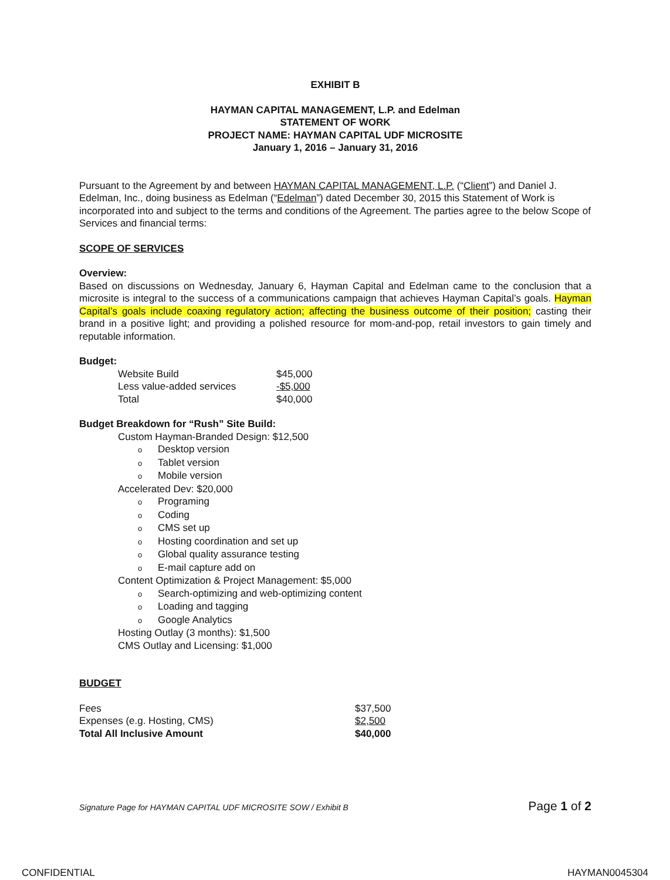EXHIBIT B
HAYMAN CAPITAL MANAGEMENT, L.P. and Edelman
STATEMENT OF WORK
PROJECT NAME: HAYMAN CAPITAL UDF MICROSITE
January 1, 2016 – January 31, 2016
Pursuant to the Agreement by and between HAYMAN CAPITAL MANAGEMENT, L.P. (“Client”) and Daniel J. Edelman, Inc., doing business as Edelman (“Edelman”) dated December 30, 2015 this Statement of Work is incorporated into and subject to the terms and conditions of the Agreement. The parties agree to the below Scope of Services and financial terms:
SCOPE OF SERVICES
Overview:
Based on discussions on Wednesday, January 6, Hayman Capital and Edelman came to the conclusion that a microsite is integral to the success of a communications campaign that achieves Hayman Capital’s goals. Hayman Capital’s goals include coaxing regulatory action; affecting the business outcome of their position; casting their brand in a positive light; and providing a polished resource for mom-and-pop, retail investors to gain timely and reputable information.
Budget:
| Website Build | $45,000 |
| Less value-added services | -$5,000 |
| Total | $40,000 |
Budget Breakdown for “Rush” Site Build:
Custom Hayman-Branded Design: $12,500
o Desktop version
o Tablet version
o Mobile version
Accelerated Dev: $20,000
o Programing
o Coding
o CMS set up
o Hosting coordination and set up
o Global quality assurance testing
o E-mail capture add on
Content Optimization & Project Management: $5,000
o Search-optimizing and web-optimizing content
o Loading and tagging
o Google Analytics
Hosting Outlay (3 months): $1,500
CMS Outlay and Licensing: $1,000
BUDGET
| Fees | $37,500 |
| Expenses (e.g. Hosting, CMS) | $2,500 |
| Total All Inclusive Amount | $40,000 |
Signature Page for HAYMAN CAPITAL UDF MICROSITE SOW / Exhibit B Page 1 of 2
CONFIDENTIAL HAYMAN0045304